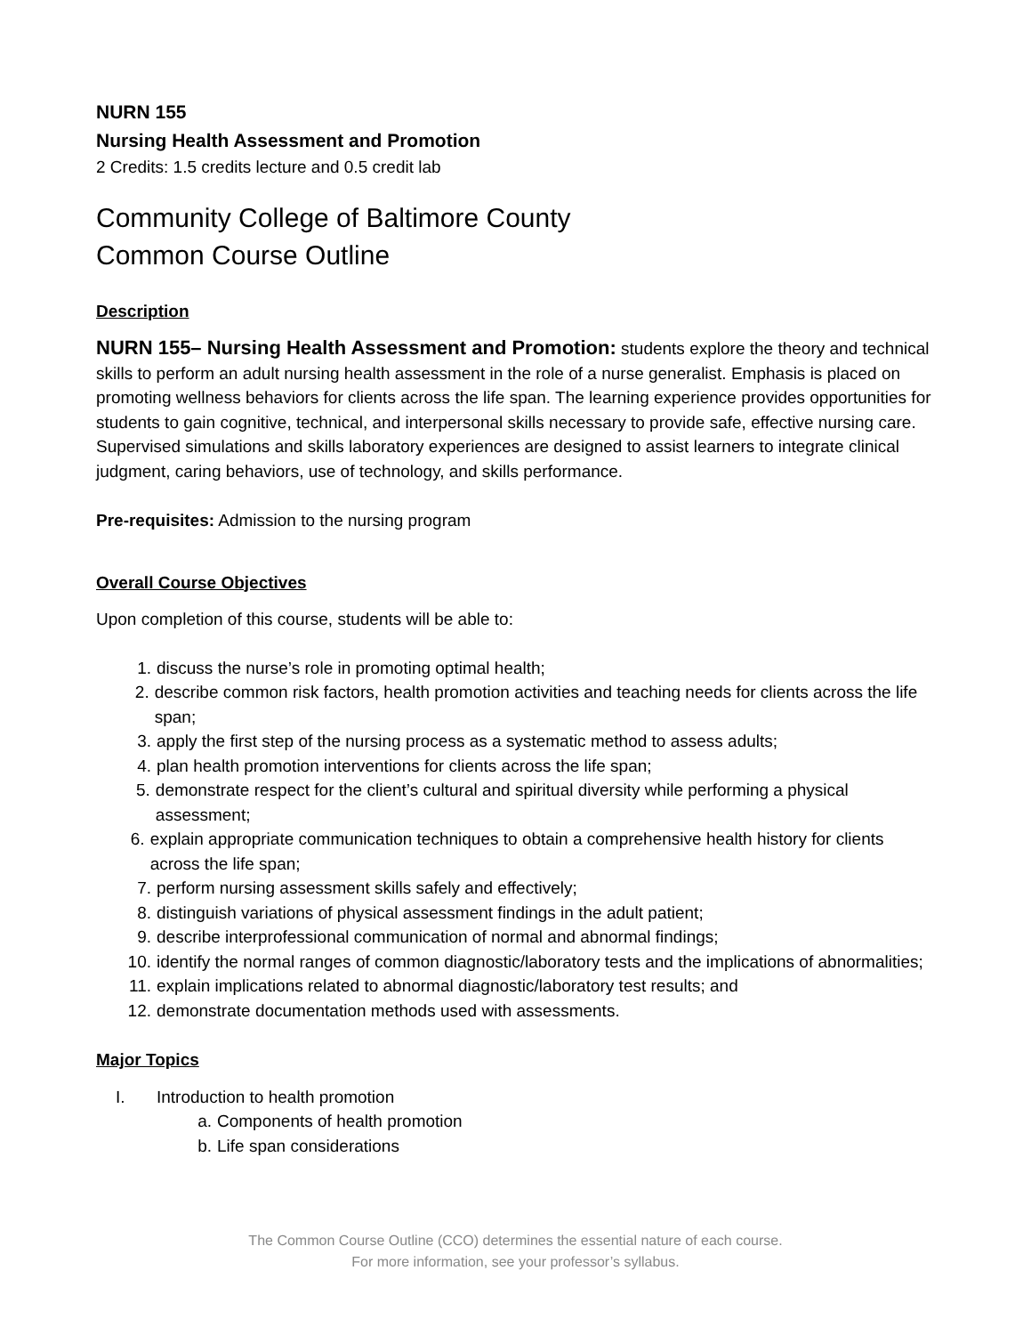NURN 155
Nursing Health Assessment and Promotion
2 Credits: 1.5 credits lecture and 0.5 credit lab
Community College of Baltimore County
Common Course Outline
Description
NURN 155– Nursing Health Assessment and Promotion: students explore the theory and technical skills to perform an adult nursing health assessment in the role of a nurse generalist. Emphasis is placed on promoting wellness behaviors for clients across the life span. The learning experience provides opportunities for students to gain cognitive, technical, and interpersonal skills necessary to provide safe, effective nursing care. Supervised simulations and skills laboratory experiences are designed to assist learners to integrate clinical judgment, caring behaviors, use of technology, and skills performance.
Pre-requisites: Admission to the nursing program
Overall Course Objectives
Upon completion of this course, students will be able to:
1. discuss the nurse’s role in promoting optimal health;
2. describe common risk factors, health promotion activities and teaching needs for clients across the life span;
3. apply the first step of the nursing process as a systematic method to assess adults;
4. plan health promotion interventions for clients across the life span;
5. demonstrate respect for the client’s cultural and spiritual diversity while performing a physical assessment;
6. explain appropriate communication techniques to obtain a comprehensive health history for clients across the life span;
7. perform nursing assessment skills safely and effectively;
8. distinguish variations of physical assessment findings in the adult patient;
9. describe interprofessional communication of normal and abnormal findings;
10. identify the normal ranges of common diagnostic/laboratory tests and the implications of abnormalities;
11. explain implications related to abnormal diagnostic/laboratory test results; and
12. demonstrate documentation methods used with assessments.
Major Topics
I. Introduction to health promotion
a. Components of health promotion
b. Life span considerations
The Common Course Outline (CCO) determines the essential nature of each course.
For more information, see your professor’s syllabus.